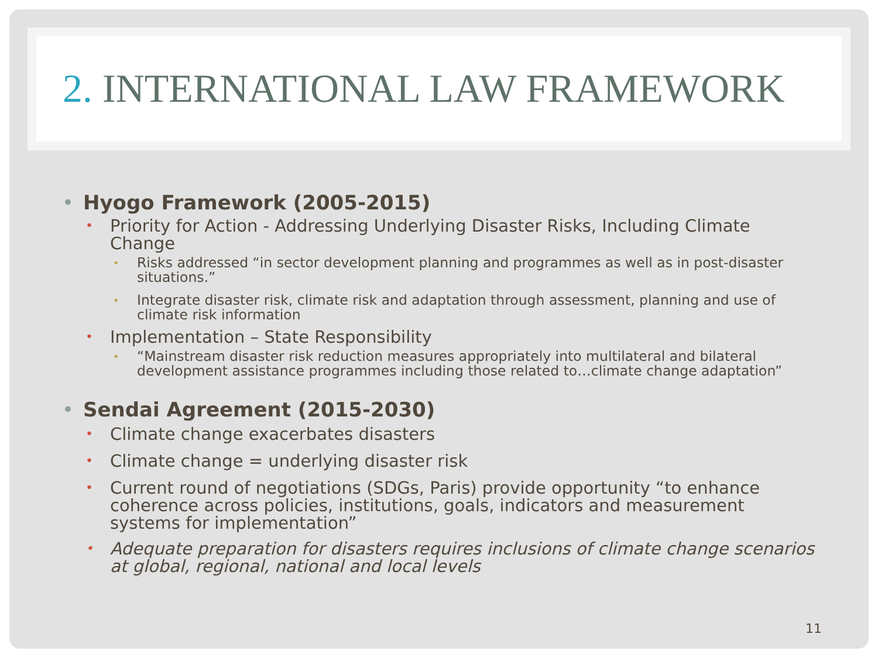2. INTERNATIONAL LAW FRAMEWORK
• Hyogo Framework (2005-2015)
• Priority for Action - Addressing Underlying Disaster Risks, Including Climate Change
• Risks addressed “in sector development planning and programmes as well as in post-disaster situations.”
• Integrate disaster risk, climate risk and adaptation through assessment, planning and use of climate risk information
• Implementation – State Responsibility
• “Mainstream disaster risk reduction measures appropriately into multilateral and bilateral development assistance programmes including those related to…climate change adaptation”
• Sendai Agreement (2015-2030)
• Climate change exacerbates disasters
• Climate change = underlying disaster risk
• Current round of negotiations (SDGs, Paris) provide opportunity “to enhance coherence across policies, institutions, goals, indicators and measurement systems for implementation”
• Adequate preparation for disasters requires inclusions of climate change scenarios at global, regional, national and local levels
11